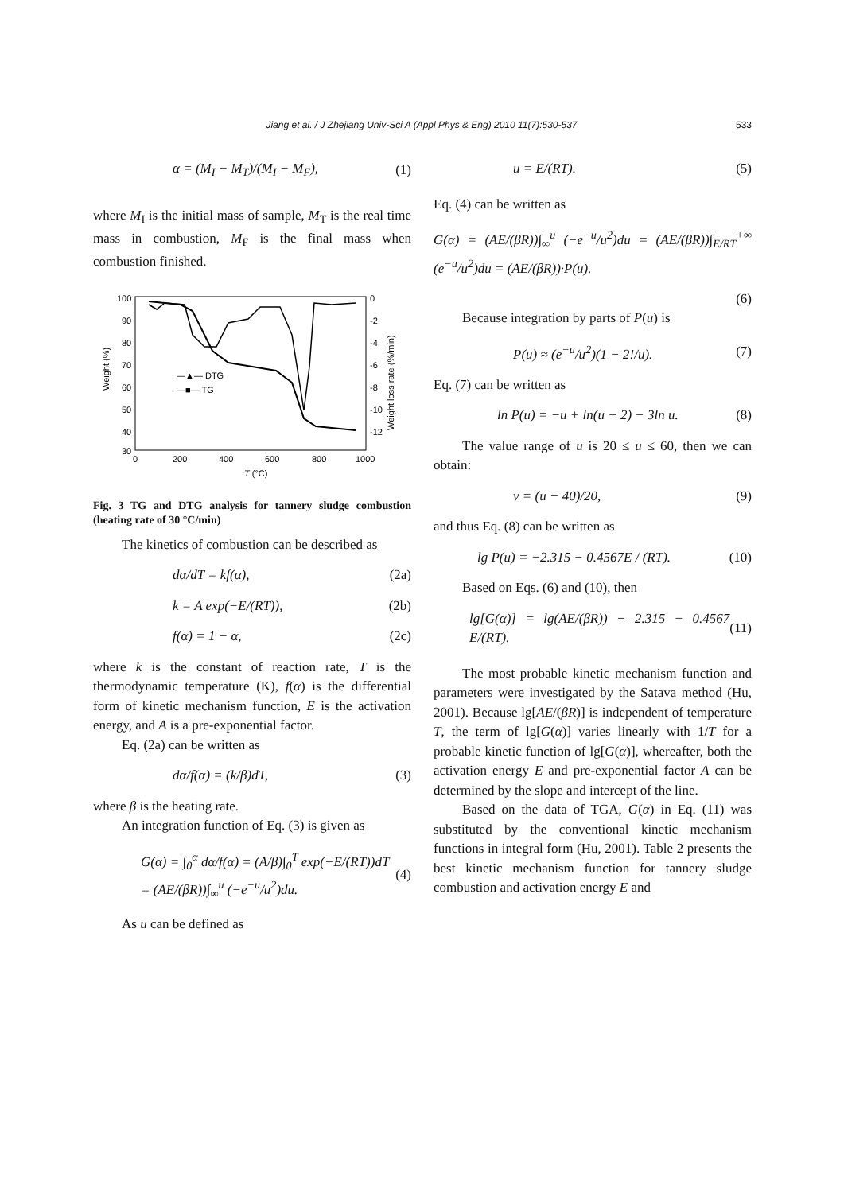Jiang et al. / J Zhejiang Univ-Sci A (Appl Phys & Eng) 2010 11(7):530-537
533
α = (M<sub>I</sub> − M<sub>T</sub>)/(M<sub>I</sub> − M<sub>F</sub>), (1)
where M<sub>I</sub> is the initial mass of sample, M<sub>T</sub> is the real time mass in combustion, M<sub>F</sub> is the final mass when combustion finished.
100
90
80
70
60
50
40
30
0
-2
-4
-6
-8
-10
-12
0
200
400
600
800
1000
T (°C)
Weight (%)
Weight loss rate (%/min)
—▲— DTG
—■— TG
Fig. 3 TG and DTG analysis for tannery sludge combustion (heating rate of 30 °C/min)
The kinetics of combustion can be described as
dα/dT = kf(α), (2a)
k = A exp(−E/(RT)), (2b)
f(α) = 1 − α, (2c)
where k is the constant of reaction rate, T is the thermodynamic temperature (K), f(α) is the differential form of kinetic mechanism function, E is the activation energy, and A is a pre-exponential factor.
Eq. (2a) can be written as
dα/f(α) = (k/β)dT, (3)
where β is the heating rate.
An integration function of Eq. (3) is given as
G(α) = ∫<sub>0</sub><sup>α</sup> dα/f(α) = (A/β)∫<sub>0</sub><sup>T</sup> exp(−E/(RT))dT
= (AE/(βR))∫<sub>∞</sub><sup>u</sup> (−e<sup>−u</sup>/u<sup>2</sup>)du. (4)
As u can be defined as
u = E/(RT). (5)
Eq. (4) can be written as
G(α) = (AE/(βR))∫<sub>∞</sub><sup>u</sup> (−e<sup>−u</sup>/u<sup>2</sup>)du = (AE/(βR))∫<sub>E/RT</sub><sup>+∞</sup> (e<sup>−u</sup>/u<sup>2</sup>)du = (AE/(βR))·P(u).
(6)
Because integration by parts of P(u) is
P(u) ≈ (e<sup>−u</sup>/u<sup>2</sup>)(1 − 2!/u). (7)
Eq. (7) can be written as
ln P(u) = −u + ln(u − 2) − 3ln u. (8)
The value range of u is 20 ≤ u ≤ 60, then we can obtain:
v = (u − 40)/20, (9)
and thus Eq. (8) can be written as
lg P(u) = −2.315 − 0.4567E / (RT). (10)
Based on Eqs. (6) and (10), then
lg[G(α)] = lg(AE/(βR)) − 2.315 − 0.4567 E/(RT). (11)
The most probable kinetic mechanism function and parameters were investigated by the Satava method (Hu, 2001). Because lg[AE/(βR)] is independent of temperature T, the term of lg[G(α)] varies linearly with 1/T for a probable kinetic function of lg[G(α)], whereafter, both the activation energy E and pre-exponential factor A can be determined by the slope and intercept of the line.
Based on the data of TGA, G(α) in Eq. (11) was substituted by the conventional kinetic mechanism functions in integral form (Hu, 2001). Table 2 presents the best kinetic mechanism function for tannery sludge combustion and activation energy E and